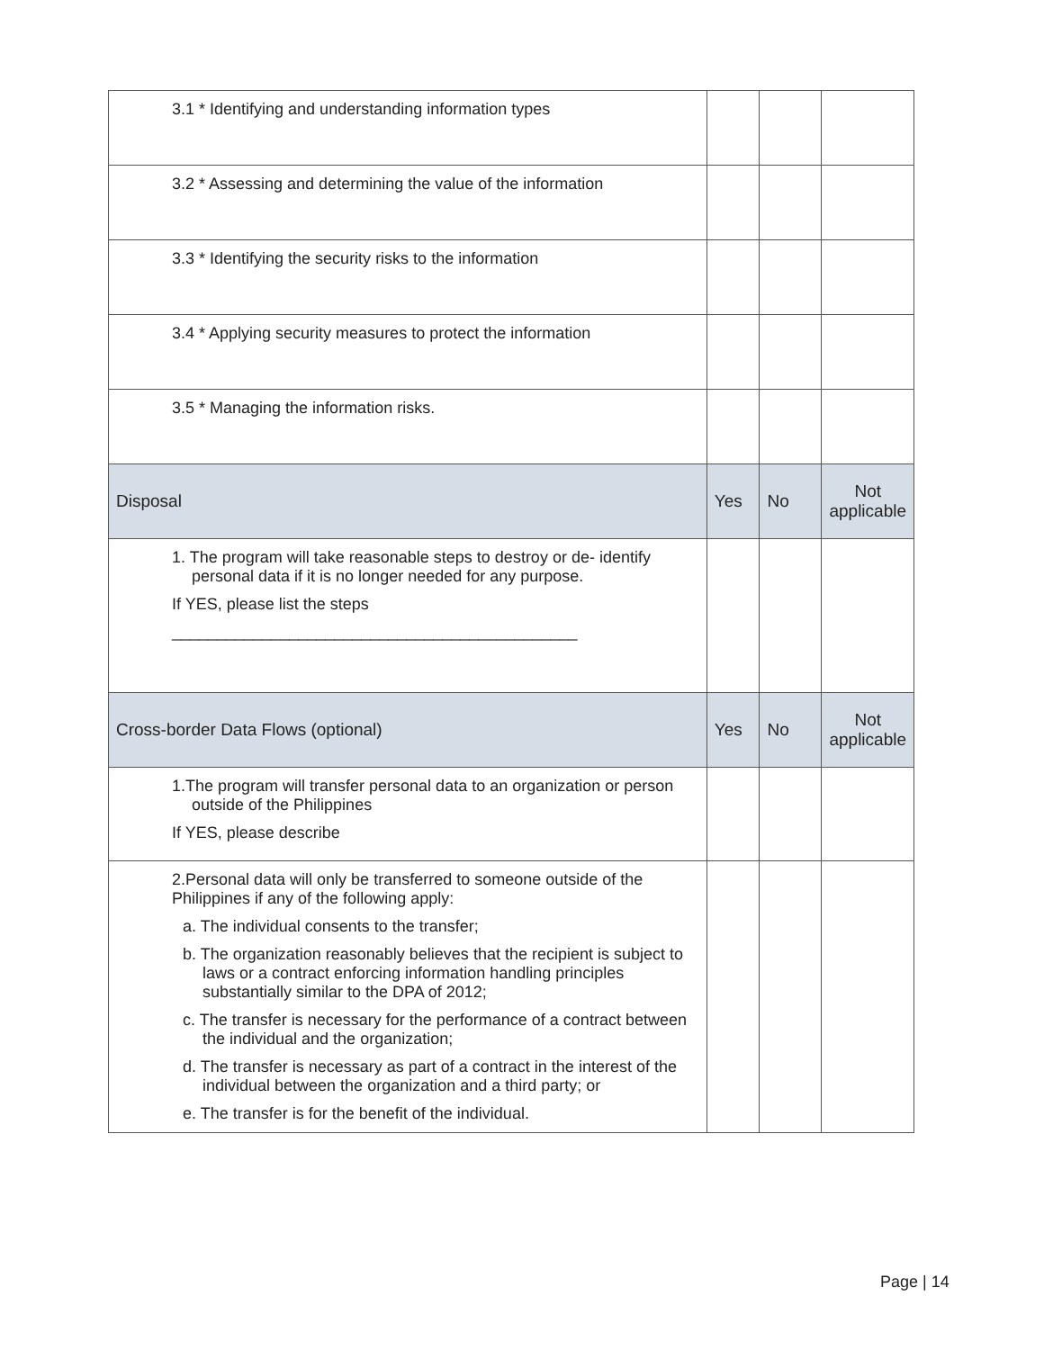| 3.1 * Identifying and understanding information types | | | |
| 3.2 * Assessing and determining the value of the information | | | |
| 3.3 * Identifying the security risks to the information | | | |
| 3.4 * Applying security measures to protect the information | | | |
| 3.5 * Managing the information risks. | | | |
| Disposal | Yes | No | Not applicable |
| 1. The program will take reasonable steps to destroy or de- identify personal data if it is no longer needed for any purpose. If YES, please list the steps _____________________________________________ | | | |
| Cross-border Data Flows (optional) | Yes | No | Not applicable |
| 1.The program will transfer personal data to an organization or person outside of the Philippines If YES, please describe | | | |
| 2.Personal data will only be transferred to someone outside of the Philippines if any of the following apply: a. The individual consents to the transfer; b. The organization reasonably believes that the recipient is subject to laws or a contract enforcing information handling principles substantially similar to the DPA of 2012; c. The transfer is necessary for the performance of a contract between the individual and the organization; d. The transfer is necessary as part of a contract in the interest of the individual between the organization and a third party; or e. The transfer is for the benefit of the individual. | | | |
Page | 14